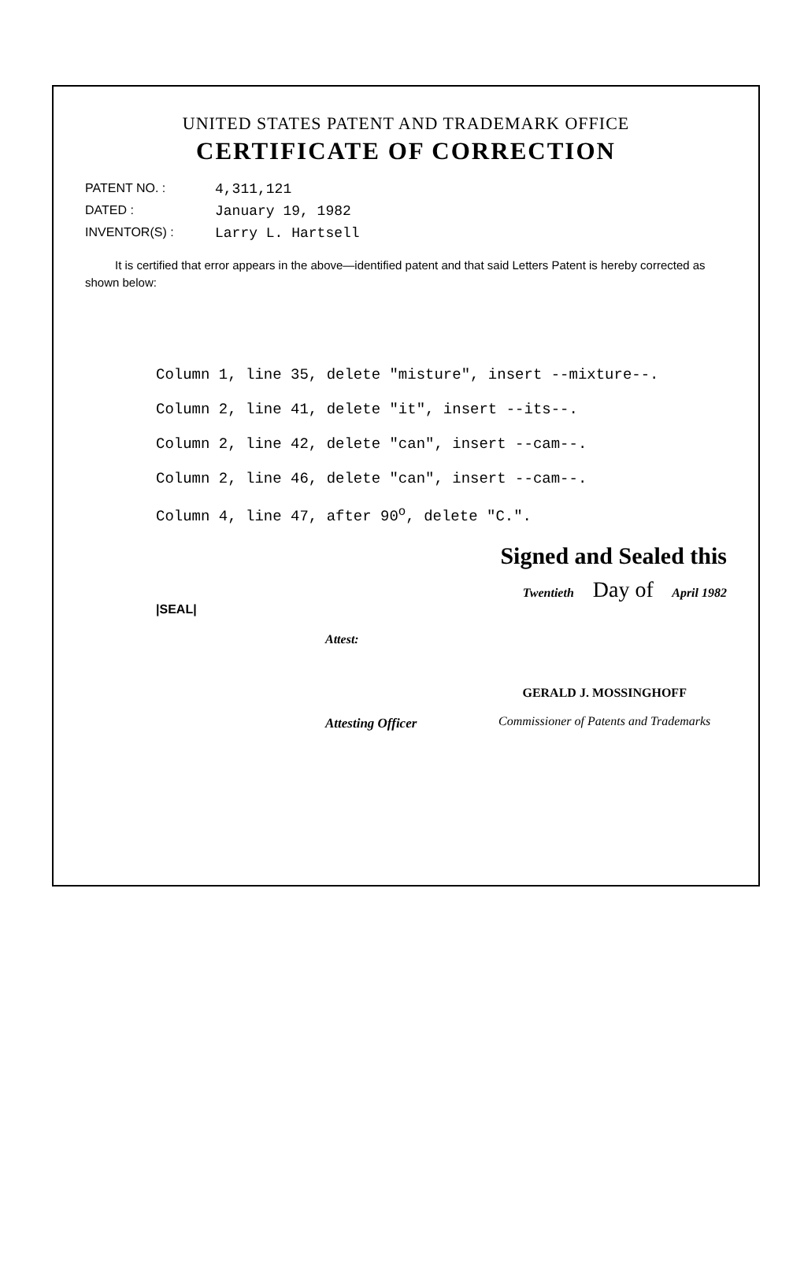UNITED STATES PATENT AND TRADEMARK OFFICE
CERTIFICATE OF CORRECTION
PATENT NO. : 4,311,121
DATED : January 19, 1982
INVENTOR(S) : Larry L. Hartsell
It is certified that error appears in the above—identified patent and that said Letters Patent is hereby corrected as shown below:
Column 1, line 35, delete "misture", insert --mixture--.
Column 2, line 41, delete "it", insert --its--.
Column 2, line 42, delete "can", insert --cam--.
Column 2, line 46, delete "can", insert --cam--.
Column 4, line 47, after 90<sup>o</sup>, delete "C.".
Signed and Sealed this
Twentieth Day of April 1982
|SEAL|
Attest:
Attesting Officer
GERALD J. MOSSINGHOFF
Commissioner of Patents and Trademarks